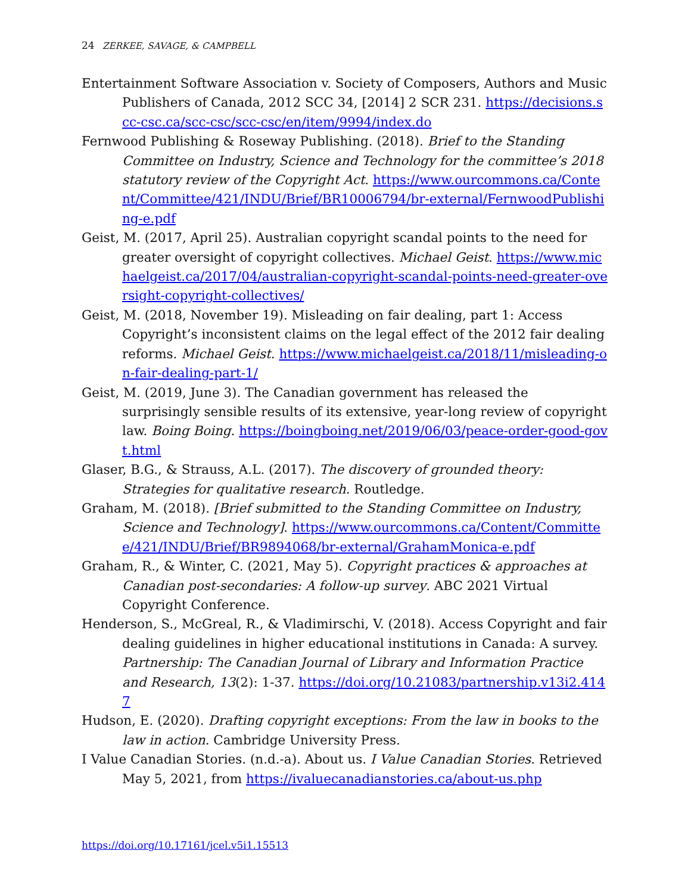24 ZERKEE, SAVAGE, & CAMPBELL
Entertainment Software Association v. Society of Composers, Authors and Music Publishers of Canada, 2012 SCC 34, [2014] 2 SCR 231. https://decisions.scc-csc.ca/scc-csc/scc-csc/en/item/9994/index.do
Fernwood Publishing & Roseway Publishing. (2018). Brief to the Standing Committee on Industry, Science and Technology for the committee’s 2018 statutory review of the Copyright Act. https://www.ourcommons.ca/Content/Committee/421/INDU/Brief/BR10006794/br-external/FernwoodPublishing-e.pdf
Geist, M. (2017, April 25). Australian copyright scandal points to the need for greater oversight of copyright collectives. Michael Geist. https://www.michaelgeist.ca/2017/04/australian-copyright-scandal-points-need-greater-oversight-copyright-collectives/
Geist, M. (2018, November 19). Misleading on fair dealing, part 1: Access Copyright’s inconsistent claims on the legal effect of the 2012 fair dealing reforms. Michael Geist. https://www.michaelgeist.ca/2018/11/misleading-on-fair-dealing-part-1/
Geist, M. (2019, June 3). The Canadian government has released the surprisingly sensible results of its extensive, year-long review of copyright law. Boing Boing. https://boingboing.net/2019/06/03/peace-order-good-govt.html
Glaser, B.G., & Strauss, A.L. (2017). The discovery of grounded theory: Strategies for qualitative research. Routledge.
Graham, M. (2018). [Brief submitted to the Standing Committee on Industry, Science and Technology]. https://www.ourcommons.ca/Content/Committee/421/INDU/Brief/BR9894068/br-external/GrahamMonica-e.pdf
Graham, R., & Winter, C. (2021, May 5). Copyright practices & approaches at Canadian post-secondaries: A follow-up survey. ABC 2021 Virtual Copyright Conference.
Henderson, S., McGreal, R., & Vladimirschi, V. (2018). Access Copyright and fair dealing guidelines in higher educational institutions in Canada: A survey. Partnership: The Canadian Journal of Library and Information Practice and Research, 13(2): 1-37. https://doi.org/10.21083/partnership.v13i2.4147
Hudson, E. (2020). Drafting copyright exceptions: From the law in books to the law in action. Cambridge University Press.
I Value Canadian Stories. (n.d.-a). About us. I Value Canadian Stories. Retrieved May 5, 2021, from https://ivaluecanadianstories.ca/about-us.php
https://doi.org/10.17161/jcel.v5i1.15513